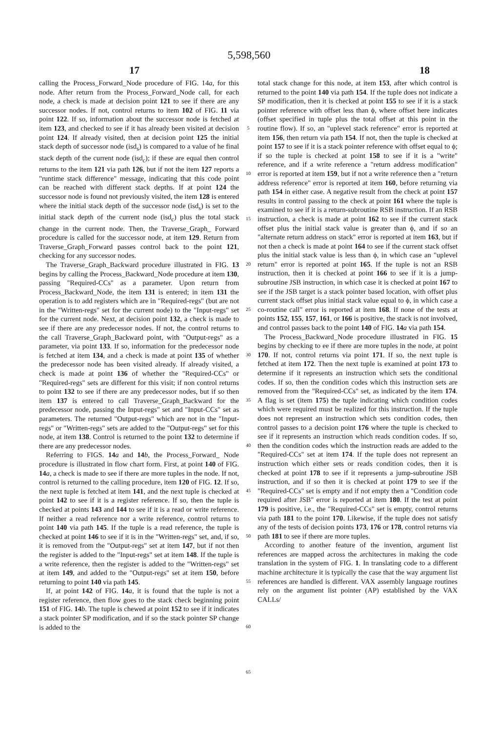5,598,560
17 18
calling the Process_Forward_Node procedure of FIG. 14a, for this node. After return from the Process_Forward_Node call, for each node, a check is made at decision point 121 to see if there are any successor nodes. If not, control returns to item 102 of FIG. 11 via point 122. If so, information about the successor node is fetched at item 123, and checked to see if it has already been visited at decision point 124. If already visited, then at decision point 125 the initial stack depth of successor node (isd<sub>s</sub>) is compared to a value of he final stack depth of the current node (isd<sub>c</sub>); if these are equal then control returns to the item 121 via path 126, but if not the item 127 reports a "runtime stack difference" message, indicating that this code point can be reached with different stack depths. If at point 124 the successor node is found not previously visited, the item 128 is entered where the initial stack depth of the successor node (isd<sub>s</sub>) is set to the initial stack depth of the current node (isd<sub>c</sub>) plus the total stack change in the current node. Then, the Traverse_Graph_ Forward procedure is called for the successor node, at item 129. Return from Traverse_Graph_Forward passes control back to the point 121, checking for any successor nodes.
The Traverse_Graph_Backward procedure illustrated in FIG. 13 begins by calling the Process_Backward_Node procedure at item 130, passing "Required-CCs" as a parameter. Upon return from Process_Backward_Node, the item 131 is entered; in item 131 the operation is to add registers which are in "Required-regs" (but are not in the "Written-regs" set for the current node) to the "Input-regs" set for the current node. Next, at decision point 132, a check is made to see if there are any predecessor nodes. If not, the control returns to the call Traverse_Graph_Backward point, with "Output-regs" as a parameter, via point 133. If so, information for the predecessor node is fetched at item 134, and a check is made at point 135 of whether the predecessor node has been visited already. If already visited, a check is made at point 136 of whether the "Required-CCs" or "Required-regs" sets are different for this visit; if non control returns to point 132 to see if there are any predecessor nodes, but if so then item 137 is entered to call Traverse_Graph_Backward for the predecessor node, passing the Input-regs" set and "Input-CCs" set as parameters. The returned "Output-regs" which are not in the "Input-regs" or "Written-regs" sets are added to the "Output-regs" set for this node, at item 138. Control is returned to the point 132 to determine if there are any predecessor nodes.
Referring to FIGS. 14 a and 14 b, the Process_Forward_ Node procedure is illustrated in flow chart form. First, at point 140 of FIG. 14 a, a check is made to see if there are more tuples in the node. If not, control is returned to the calling procedure, item 120 of FIG. 12. If so, the next tuple is fetched at item 141, and the next tuple is checked at point 142 to see if it is a register reference. If so, then the tuple is checked at points 143 and 144 to see if it is a read or write reference. If neither a read reference nor a write reference, control returns to point 140 via path 145. If the tuple is a read reference, the tuple is checked at point 146 to see if it is in the "Written-regs" set, and, if so, it is removed from the "Output-regs" set at item 147, but if not then the register is added to the "Input-regs" set at item 148. If the tuple is a write reference, then the register is added to the "Written-regs" set at item 149, and added to the "Output-regs" set at item 150, before returning to point 140 via path 145.
If, at point 142 of FIG. 14 a, it is found that the tuple is not a register reference, then flow goes to the stack check beginning point 151 of FIG. 14 b. The tuple is chewed at point 152 to see if it indicates a stack pointer SP modification, and if so the stack pointer SP change is added to the
5
10
15
20
25
30
35
40
45
50
55
60
65
total stack change for this node, at item 153, after which control is returned to the point 140 via path 154. If the tuple does not indicate a SP modification, then it is checked at point 155 to see if it is a stack pointer reference with offset less than ϕ, where offset here indicates (offset specified in tuple plus the total offset at this point in the routine flow). If so, an "uplevel stack reference" error is reported at item 156, then return via path 154. If not, then the tuple is checked at point 157 to see if it is a stack pointer reference with offset equal to ϕ; if so the tuple is checked at point 158 to see if it is a "write" reference, and if a write reference a "return address modification" error is reported at item 159, but if not a write reference then a "return address reference" error is reported at item 160, before returning via path 154 in either case. A negative result from the check at point 157 results in control passing to the check at point 161 where the tuple is examined to see if it is a return-subroutine RSB instruction. If an RSB instruction, a check is made at point 162 to see if the current stack offset plus the initial stack value is greater than ϕ, and if so an "alternate return address on stack" error is reported at item 163, but if not then a check is made at point 164 to see if the current stack offset plus the initial stack value is less than ϕ, in which case an "uplevel return" error is reported at point 165. If the tuple is not an RSB instruction, then it is checked at point 166 to see if it is a jump-subroutine JSB instruction, in which case it is checked at point 167 to see if the JSB target is a stack pointer based location, with offset plus current stack offset plus initial stack value equal to ϕ, in which case a co-routine call" error is reported at item 168. If none of the tests at points 152, 155, 157, 161, or 166 is positive, the stack is not involved, and control passes back to the point 140 of FIG. 14 a via path 154.
The Process_Backward_Node procedure illustrated in FIG. 15 begins by checking to ee if there are more tuples in the node, at point 170. If not, control returns via point 171. If so, the next tuple is fetched at item 172. Then the next tuple is examined at point 173 to determine if it represents an instruction which sets the conditional codes. If so, then the condition codes which this instruction sets are removed from the "Required-CCs" set, as indicated by the item 174. A flag is set (item 175) the tuple indicating which condition codes which were required must be realized for this instruction. If the tuple does not represent an instruction which sets condition codes, then control passes to a decision point 176 where the tuple is checked to see if it represents an instruction which reads condition codes. If so, then the condition codes which the instruction reads are added to the "Required-CCs" set at item 174. If the tuple does not represent an instruction which either sets or reads condition codes, then it is checked at point 178 to see if it represents a jump-subroutine JSB instruction, and if so then it is checked at point 179 to see if the "Required-CCs" set is empty and if not empty then a "Condition code required after JSB" error is reported at item 180. If the test at point 179 is positive, i.e., the "Required-CCs" set is empty, control returns via path 181 to the point 170. Likewise, if the tuple does not satisfy any of the tests of decision points 173, 176 or 178, control returns via path 181 to see if there are more tuples.
According to another feature of the invention, argument list references are mapped across the architectures in making the code translation in the system of FIG. 1. In translating code to a different machine architecture it is typically the case that the way argument list references are handled is different. VAX assembly language routines rely on the argument list pointer (AP) established by the VAX CALLs/